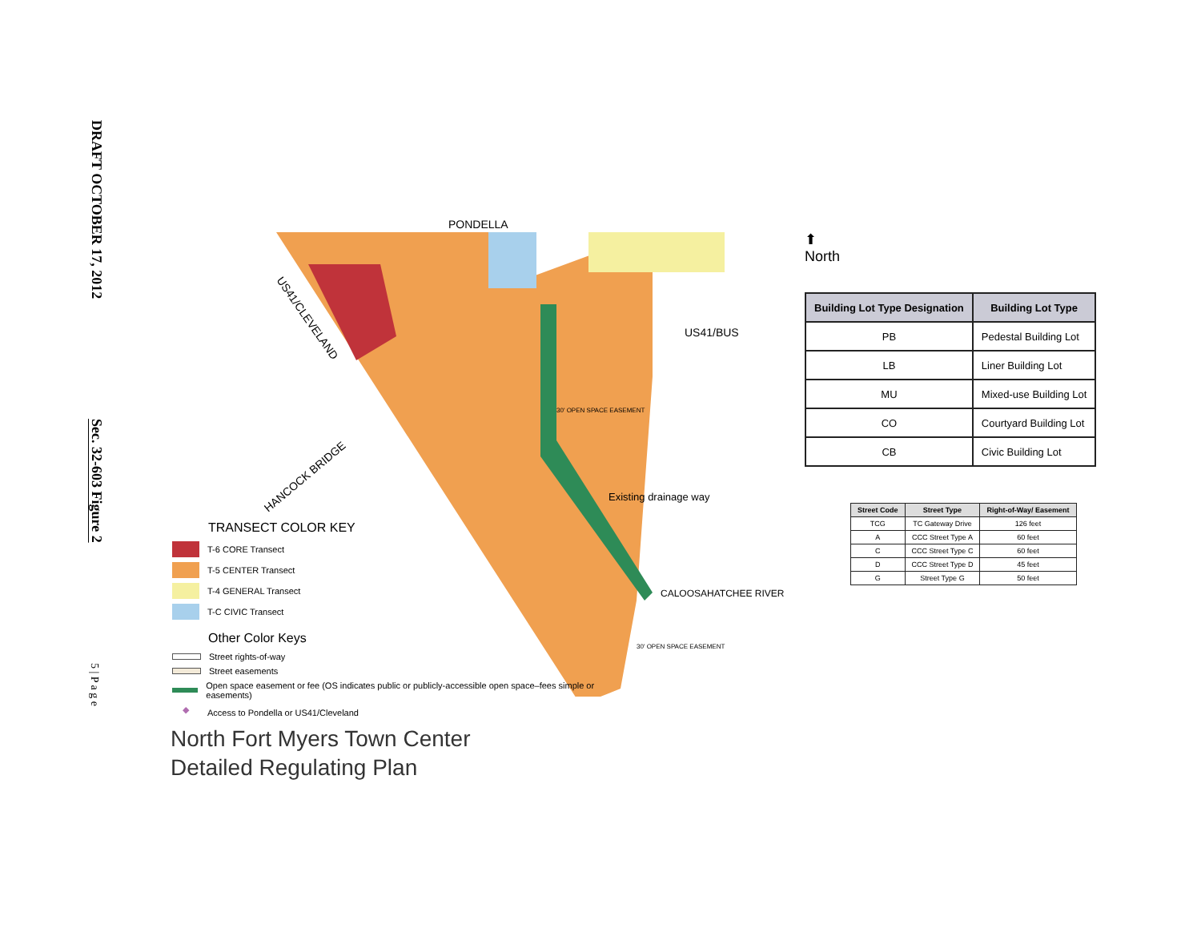DRAFT OCTOBER 17, 2012
Sec. 32-603 Figure 2
5 | P a g e
PONDELLA
US41/BUS
Existing drainage way
CALOOSAHATCHEE RIVER
30' OPEN SPACE EASEMENT
30' OPEN SPACE EASEMENT
US41/CLEVELAND
HANCOCK BRIDGE
TRANSECT COLOR KEY
T-6 CORE Transect
T-5 CENTER Transect
T-4 GENERAL Transect
T-C CIVIC Transect
Other Color Keys
Street rights-of-way
Street easements
Open space easement or fee (OS indicates public or publicly-accessible open space–fees simple or easements)
◆
Access to Pondella or US41/Cleveland
North Fort Myers Town Center
Detailed Regulating Plan
⬆
North
| Building Lot Type Designation | Building Lot Type |
| --- | --- |
| PB | Pedestal Building Lot |
| LB | Liner Building Lot |
| MU | Mixed-use Building Lot |
| CO | Courtyard Building Lot |
| CB | Civic Building Lot |
| Street Code | Street Type | Right-of-Way/ Easement |
| --- | --- | --- |
| TCG | TC Gateway Drive | 126 feet |
| A | CCC Street Type A | 60 feet |
| C | CCC Street Type C | 60 feet |
| D | CCC Street Type D | 45 feet |
| G | Street Type G | 50 feet |